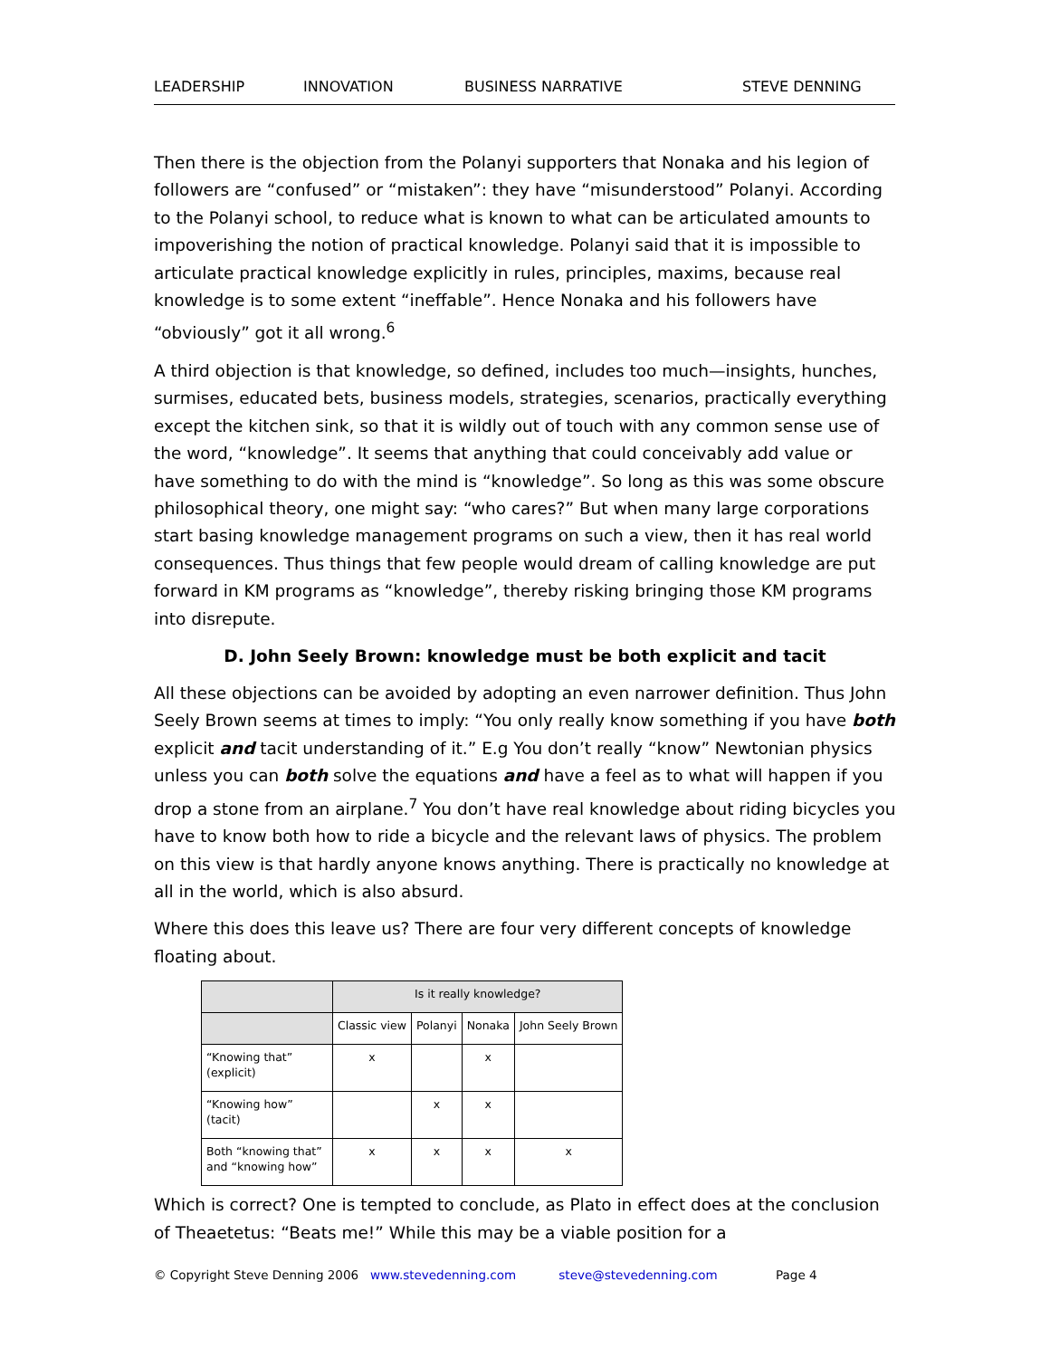LEADERSHIP INNOVATION BUSINESS NARRATIVE STEVE DENNING
Then there is the objection from the Polanyi supporters that Nonaka and his legion of followers are “confused” or “mistaken”: they have “misunderstood” Polanyi. According to the Polanyi school, to reduce what is known to what can be articulated amounts to impoverishing the notion of practical knowledge. Polanyi said that it is impossible to articulate practical knowledge explicitly in rules, principles, maxims, because real knowledge is to some extent “ineffable”. Hence Nonaka and his followers have “obviously” got it all wrong.<sup>6</sup>
A third objection is that knowledge, so defined, includes too much—insights, hunches, surmises, educated bets, business models, strategies, scenarios, practically everything except the kitchen sink, so that it is wildly out of touch with any common sense use of the word, “knowledge”. It seems that anything that could conceivably add value or have something to do with the mind is “knowledge”. So long as this was some obscure philosophical theory, one might say: “who cares?” But when many large corporations start basing knowledge management programs on such a view, then it has real world consequences. Thus things that few people would dream of calling knowledge are put forward in KM programs as “knowledge”, thereby risking bringing those KM programs into disrepute.
D. John Seely Brown: knowledge must be both explicit and tacit
All these objections can be avoided by adopting an even narrower definition. Thus John Seely Brown seems at times to imply: “You only really know something if you have both explicit and tacit understanding of it.” E.g You don’t really “know” Newtonian physics unless you can both solve the equations and have a feel as to what will happen if you drop a stone from an airplane.<sup>7</sup> You don’t have real knowledge about riding bicycles you have to know both how to ride a bicycle and the relevant laws of physics. The problem on this view is that hardly anyone knows anything. There is practically no knowledge at all in the world, which is also absurd.
Where this does this leave us? There are four very different concepts of knowledge floating about.
| | Is it really knowledge? | | | |
| --- | --- | --- | --- | --- |
| | Classic view | Polanyi | Nonaka | John Seely Brown |
| “Knowing that” (explicit) | x | | x | |
| “Knowing how” (tacit) | | x | x | |
| Both “knowing that” and “knowing how” | x | x | x | x |
Which is correct? One is tempted to conclude, as Plato in effect does at the conclusion of Theaetetus: “Beats me!” While this may be a viable position for a
© Copyright Steve Denning 2006 www.stevedenning.com steve@stevedenning.com Page 4